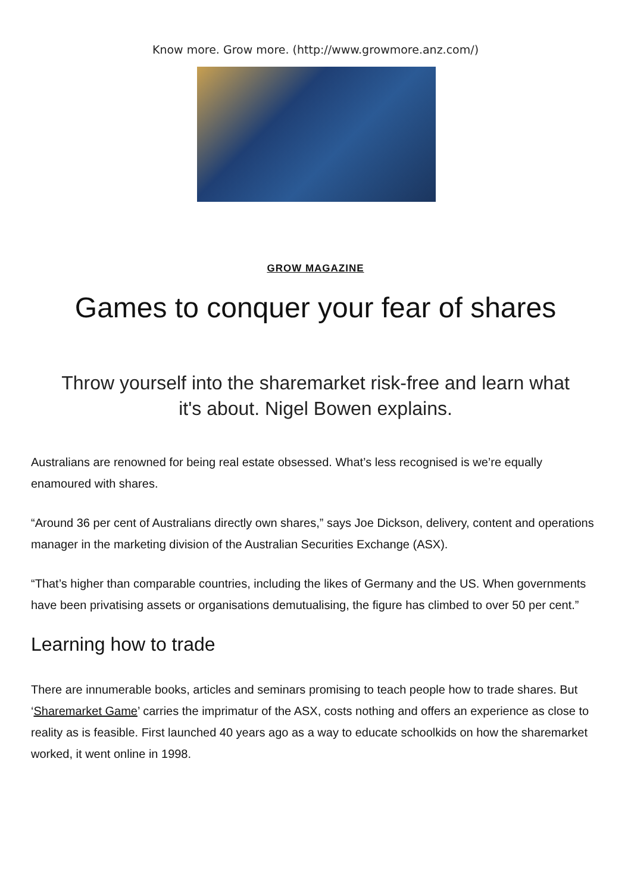Know more. Grow more. (http://www.growmore.anz.com/)
GROW MAGAZINE
Games to conquer your fear of shares
Throw yourself into the sharemarket risk-free and learn what it's about. Nigel Bowen explains.
Australians are renowned for being real estate obsessed. What’s less recognised is we’re equally enamoured with shares.
“Around 36 per cent of Australians directly own shares,” says Joe Dickson, delivery, content and operations manager in the marketing division of the Australian Securities Exchange (ASX).
“That’s higher than comparable countries, including the likes of Germany and the US. When governments have been privatising assets or organisations demutualising, the figure has climbed to over 50 per cent.”
Learning how to trade
There are innumerable books, articles and seminars promising to teach people how to trade shares. But ‘Sharemarket Game’ carries the imprimatur of the ASX, costs nothing and offers an experience as close to reality as is feasible. First launched 40 years ago as a way to educate schoolkids on how the sharemarket worked, it went online in 1998.